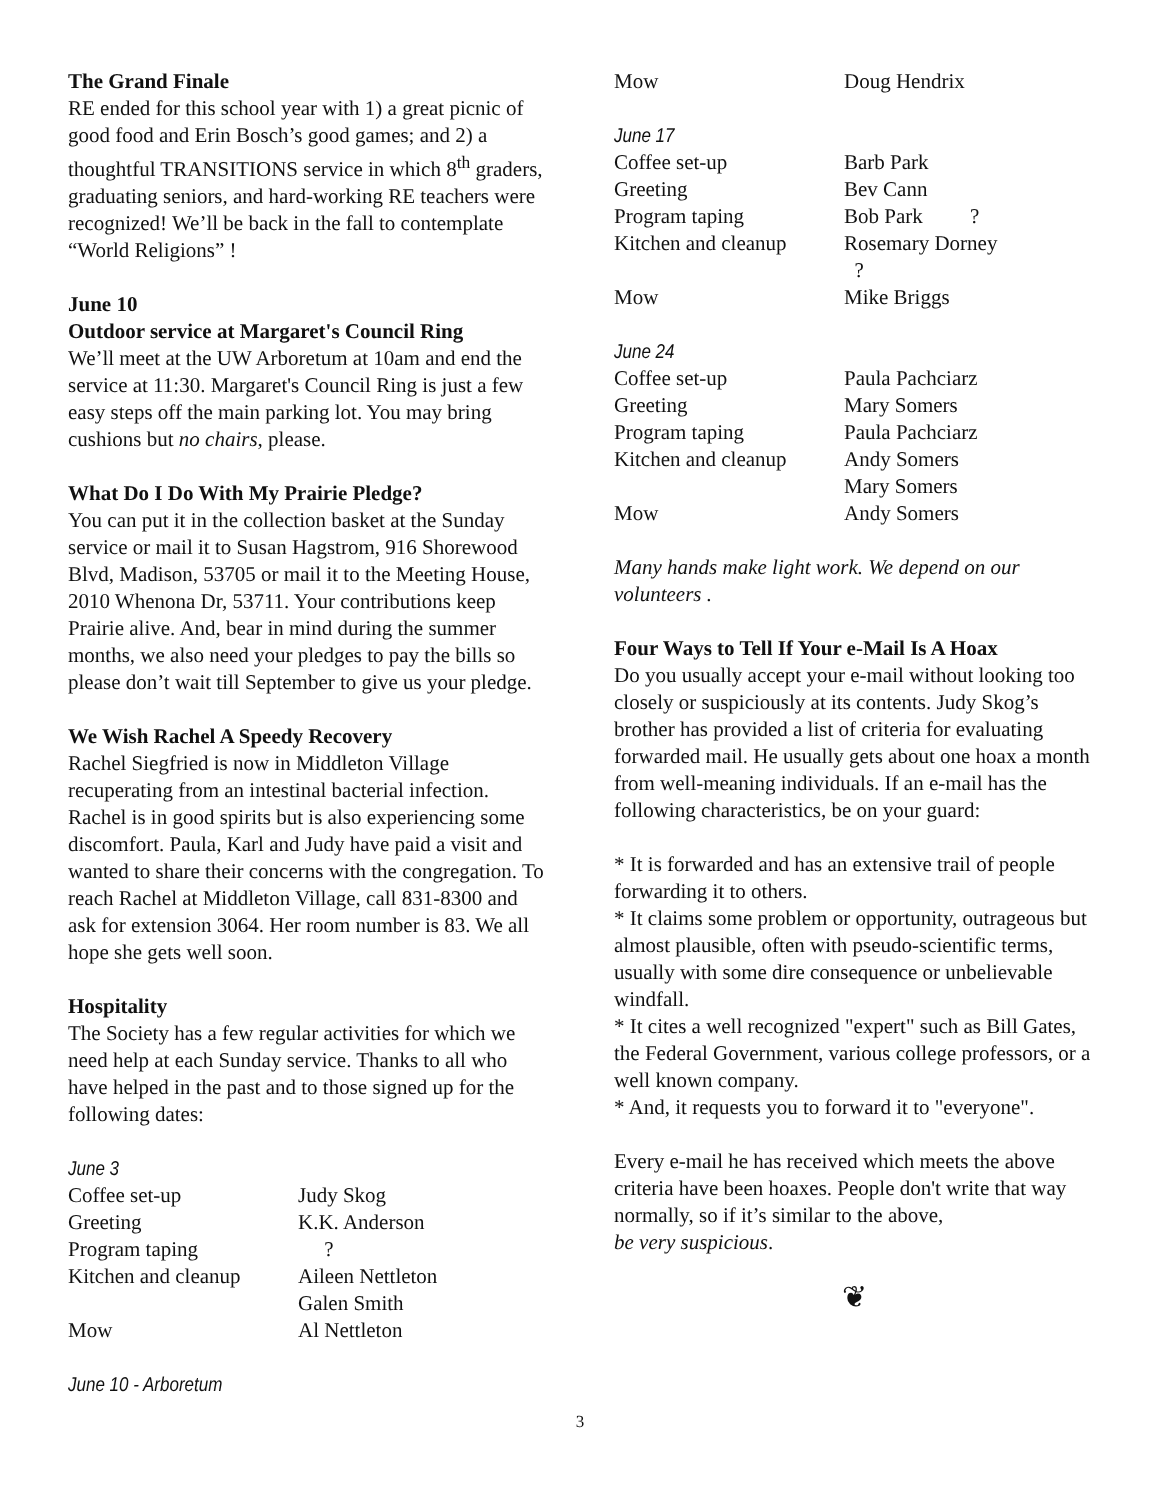The Grand Finale
RE ended for this school year with 1) a great picnic of good food and Erin Bosch’s good games; and 2) a thoughtful TRANSITIONS service in which 8<sup>th</sup> graders, graduating seniors, and hard-working RE teachers were recognized! We’ll be back in the fall to contemplate “World Religions” !
June 10
Outdoor service at Margaret's Council Ring
We’ll meet at the UW Arboretum at 10am and end the service at 11:30. Margaret's Council Ring is just a few easy steps off the main parking lot. You may bring cushions but no chairs, please.
What Do I Do With My Prairie Pledge?
You can put it in the collection basket at the Sunday service or mail it to Susan Hagstrom, 916 Shorewood Blvd, Madison, 53705 or mail it to the Meeting House, 2010 Whenona Dr, 53711. Your contributions keep Prairie alive. And, bear in mind during the summer months, we also need your pledges to pay the bills so please don’t wait till September to give us your pledge.
We Wish Rachel A Speedy Recovery
Rachel Siegfried is now in Middleton Village recuperating from an intestinal bacterial infection. Rachel is in good spirits but is also experiencing some discomfort. Paula, Karl and Judy have paid a visit and wanted to share their concerns with the congregation. To reach Rachel at Middleton Village, call 831-8300 and ask for extension 3064. Her room number is 83. We all hope she gets well soon.
Hospitality
The Society has a few regular activities for which we need help at each Sunday service. Thanks to all who have helped in the past and to those signed up for the following dates:
June 3
| Coffee set-up | Judy Skog |
| Greeting | K.K. Anderson |
| Program taping | ? |
| Kitchen and cleanup | Aileen Nettleton Galen Smith |
| Mow | Al Nettleton |
June 10 - Arboretum
| Mow | Doug Hendrix |
June 17
| Coffee set-up | Barb Park |
| Greeting | Bev Cann |
| Program taping | Bob Park ? |
| Kitchen and cleanup | Rosemary Dorney ? |
| Mow | Mike Briggs |
June 24
| Coffee set-up | Paula Pachciarz |
| Greeting | Mary Somers |
| Program taping | Paula Pachciarz |
| Kitchen and cleanup | Andy Somers Mary Somers |
| Mow | Andy Somers |
Many hands make light work. We depend on our volunteers .
Four Ways to Tell If Your e-Mail Is A Hoax
Do you usually accept your e-mail without looking too closely or suspiciously at its contents. Judy Skog’s brother has provided a list of criteria for evaluating forwarded mail. He usually gets about one hoax a month from well-meaning individuals. If an e-mail has the following characteristics, be on your guard:
* It is forwarded and has an extensive trail of people forwarding it to others.
* It claims some problem or opportunity, outrageous but almost plausible, often with pseudo-scientific terms, usually with some dire consequence or unbelievable windfall.
* It cites a well recognized "expert" such as Bill Gates, the Federal Government, various college professors, or a well known company.
* And, it requests you to forward it to "everyone".
Every e-mail he has received which meets the above criteria have been hoaxes. People don't write that way normally, so if it’s similar to the above,
be very suspicious.
❦
3